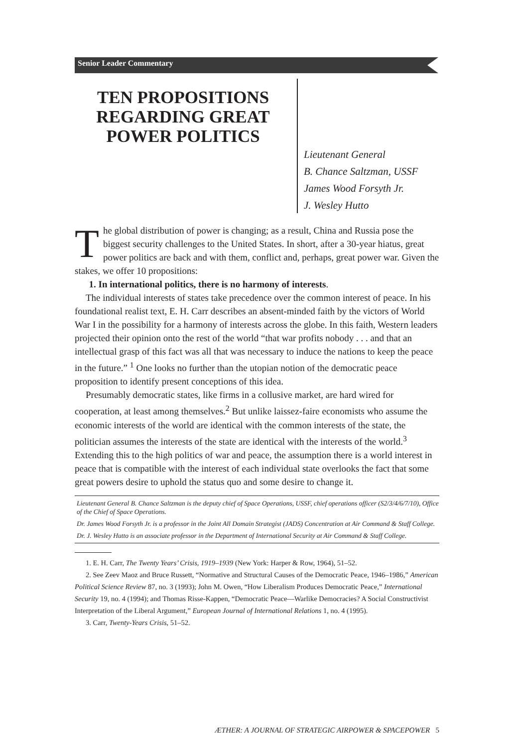Senior Leader Commentary
TEN PROPOSITIONS REGARDING GREAT POWER POLITICS
Lieutenant General
B. Chance Saltzman, USSF
James Wood Forsyth Jr.
J. Wesley Hutto
The global distribution of power is changing; as a result, China and Russia pose the biggest security challenges to the United States. In short, after a 30-year hiatus, great power politics are back and with them, conflict and, perhaps, great power war. Given the stakes, we offer 10 propositions:
1. In international politics, there is no harmony of interests.
The individual interests of states take precedence over the common interest of peace. In his foundational realist text, E. H. Carr describes an absent-minded faith by the victors of World War I in the possibility for a harmony of interests across the globe. In this faith, Western leaders projected their opinion onto the rest of the world “that war profits nobody . . . and that an intellectual grasp of this fact was all that was necessary to induce the nations to keep the peace in the future.” <sup>1</sup> One looks no further than the utopian notion of the democratic peace proposition to identify present conceptions of this idea.
Presumably democratic states, like firms in a collusive market, are hard wired for cooperation, at least among themselves.<sup>2</sup> But unlike laissez-faire economists who assume the economic interests of the world are identical with the common interests of the state, the politician assumes the interests of the state are identical with the interests of the world.<sup>3</sup> Extending this to the high politics of war and peace, the assumption there is a world interest in peace that is compatible with the interest of each individual state overlooks the fact that some great powers desire to uphold the status quo and some desire to change it.
Lieutenant General B. Chance Saltzman is the deputy chief of Space Operations, USSF, chief operations officer (S2/3/4/6/7/10), Office of the Chief of Space Operations.
Dr. James Wood Forsyth Jr. is a professor in the Joint All Domain Strategist (JADS) Concentration at Air Command & Staff College.
Dr. J. Wesley Hutto is an associate professor in the Department of International Security at Air Command & Staff College.
1. E. H. Carr, The Twenty Years’ Crisis, 1919–1939 (New York: Harper & Row, 1964), 51–52.
2. See Zeev Maoz and Bruce Russett, “Normative and Structural Causes of the Democratic Peace, 1946–1986,” American Political Science Review 87, no. 3 (1993); John M. Owen, “How Liberalism Produces Democratic Peace,” International Security 19, no. 4 (1994); and Thomas Risse-Kappen, “Democratic Peace—Warlike Democracies? A Social Constructivist Interpretation of the Liberal Argument,” European Journal of International Relations 1, no. 4 (1995).
3. Carr, Twenty-Years Crisis, 51–52.
ÆTHER: A JOURNAL OF STRATEGIC AIRPOWER & SPACEPOWER 5